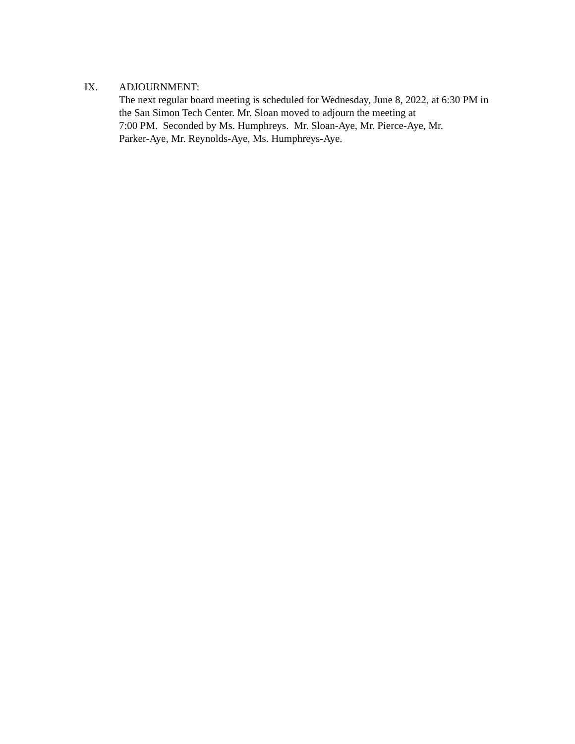IX. ADJOURNMENT:
The next regular board meeting is scheduled for Wednesday, June 8, 2022, at 6:30 PM in the San Simon Tech Center. Mr. Sloan moved to adjourn the meeting at
7:00 PM. Seconded by Ms. Humphreys. Mr. Sloan-Aye, Mr. Pierce-Aye, Mr.
Parker-Aye, Mr. Reynolds-Aye, Ms. Humphreys-Aye.